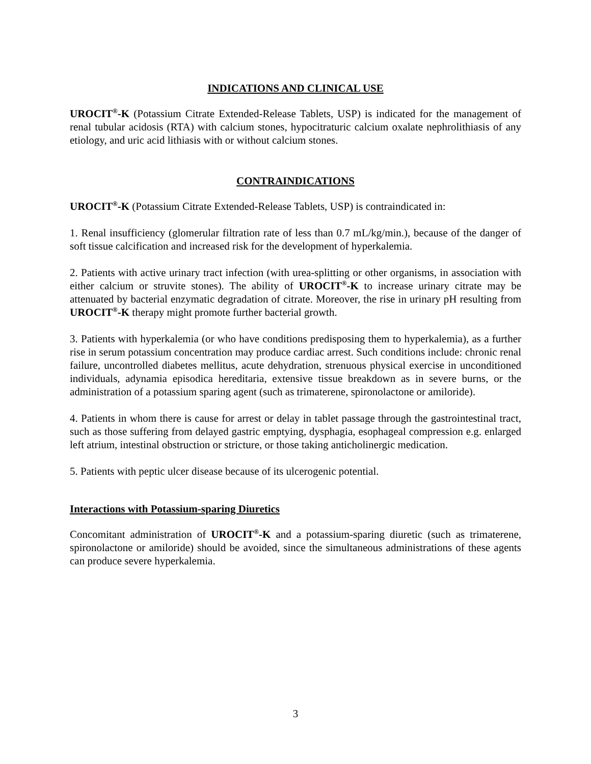INDICATIONS AND CLINICAL USE
UROCIT<sup>®</sup>-K (Potassium Citrate Extended-Release Tablets, USP) is indicated for the management of renal tubular acidosis (RTA) with calcium stones, hypocitraturic calcium oxalate nephrolithiasis of any etiology, and uric acid lithiasis with or without calcium stones.
CONTRAINDICATIONS
UROCIT<sup>®</sup>-K (Potassium Citrate Extended-Release Tablets, USP) is contraindicated in:
1. Renal insufficiency (glomerular filtration rate of less than 0.7 mL/kg/min.), because of the danger of soft tissue calcification and increased risk for the development of hyperkalemia.
2. Patients with active urinary tract infection (with urea-splitting or other organisms, in association with either calcium or struvite stones). The ability of UROCIT<sup>®</sup>-K to increase urinary citrate may be attenuated by bacterial enzymatic degradation of citrate. Moreover, the rise in urinary pH resulting from UROCIT<sup>®</sup>-K therapy might promote further bacterial growth.
3. Patients with hyperkalemia (or who have conditions predisposing them to hyperkalemia), as a further rise in serum potassium concentration may produce cardiac arrest. Such conditions include: chronic renal failure, uncontrolled diabetes mellitus, acute dehydration, strenuous physical exercise in unconditioned individuals, adynamia episodica hereditaria, extensive tissue breakdown as in severe burns, or the administration of a potassium sparing agent (such as trimaterene, spironolactone or amiloride).
4. Patients in whom there is cause for arrest or delay in tablet passage through the gastrointestinal tract, such as those suffering from delayed gastric emptying, dysphagia, esophageal compression e.g. enlarged left atrium, intestinal obstruction or stricture, or those taking anticholinergic medication.
5. Patients with peptic ulcer disease because of its ulcerogenic potential.
Interactions with Potassium-sparing Diuretics
Concomitant administration of UROCIT<sup>®</sup>-K and a potassium-sparing diuretic (such as trimaterene, spironolactone or amiloride) should be avoided, since the simultaneous administrations of these agents can produce severe hyperkalemia.
3